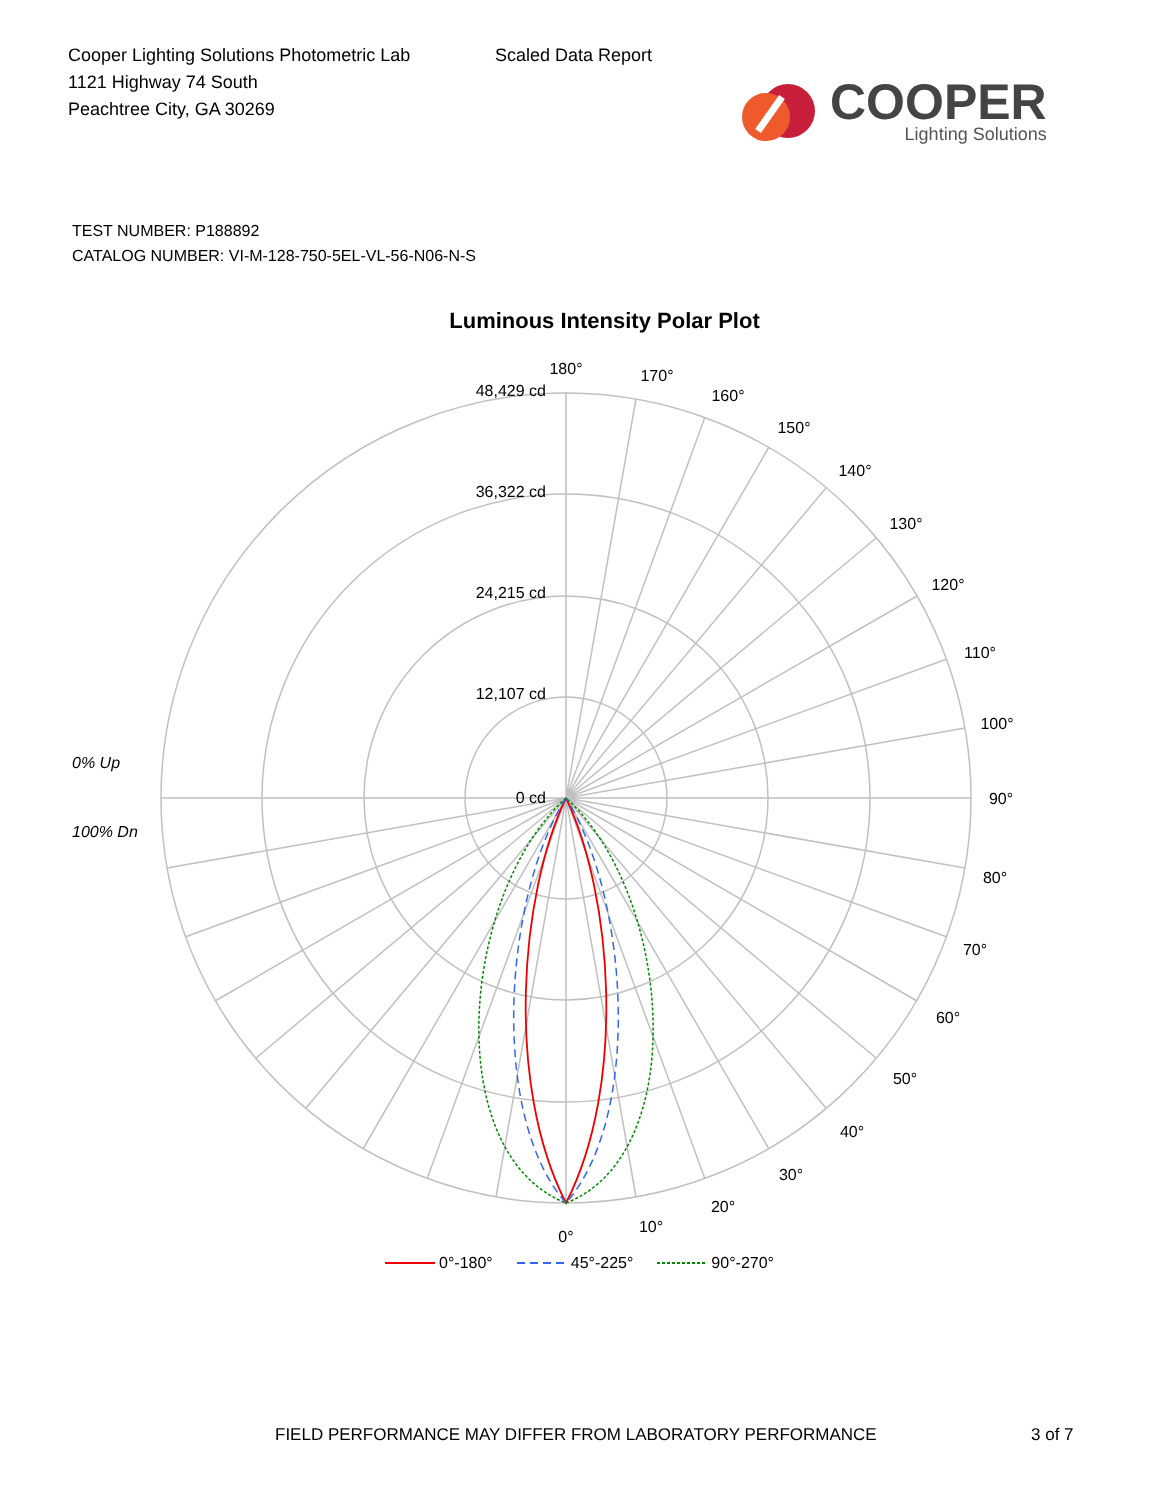Cooper Lighting Solutions Photometric Lab
1121 Highway 74 South
Peachtree City, GA 30269
Scaled Data Report
COOPER
Lighting Solutions
TEST NUMBER: P188892
CATALOG NUMBER: VI-M-128-750-5EL-VL-56-N06-N-S
Luminous Intensity Polar Plot
48,429 cd
36,322 cd
24,215 cd
12,107 cd
0 cd
0% Up
100% Dn
0°
10°
20°
30°
40°
50°
60°
70°
80°
90°
100°
110°
120°
130°
140°
150°
160°
170°
180°
0°-180° 45°-225° 90°-270°
FIELD PERFORMANCE MAY DIFFER FROM LABORATORY PERFORMANCE 3 of 7